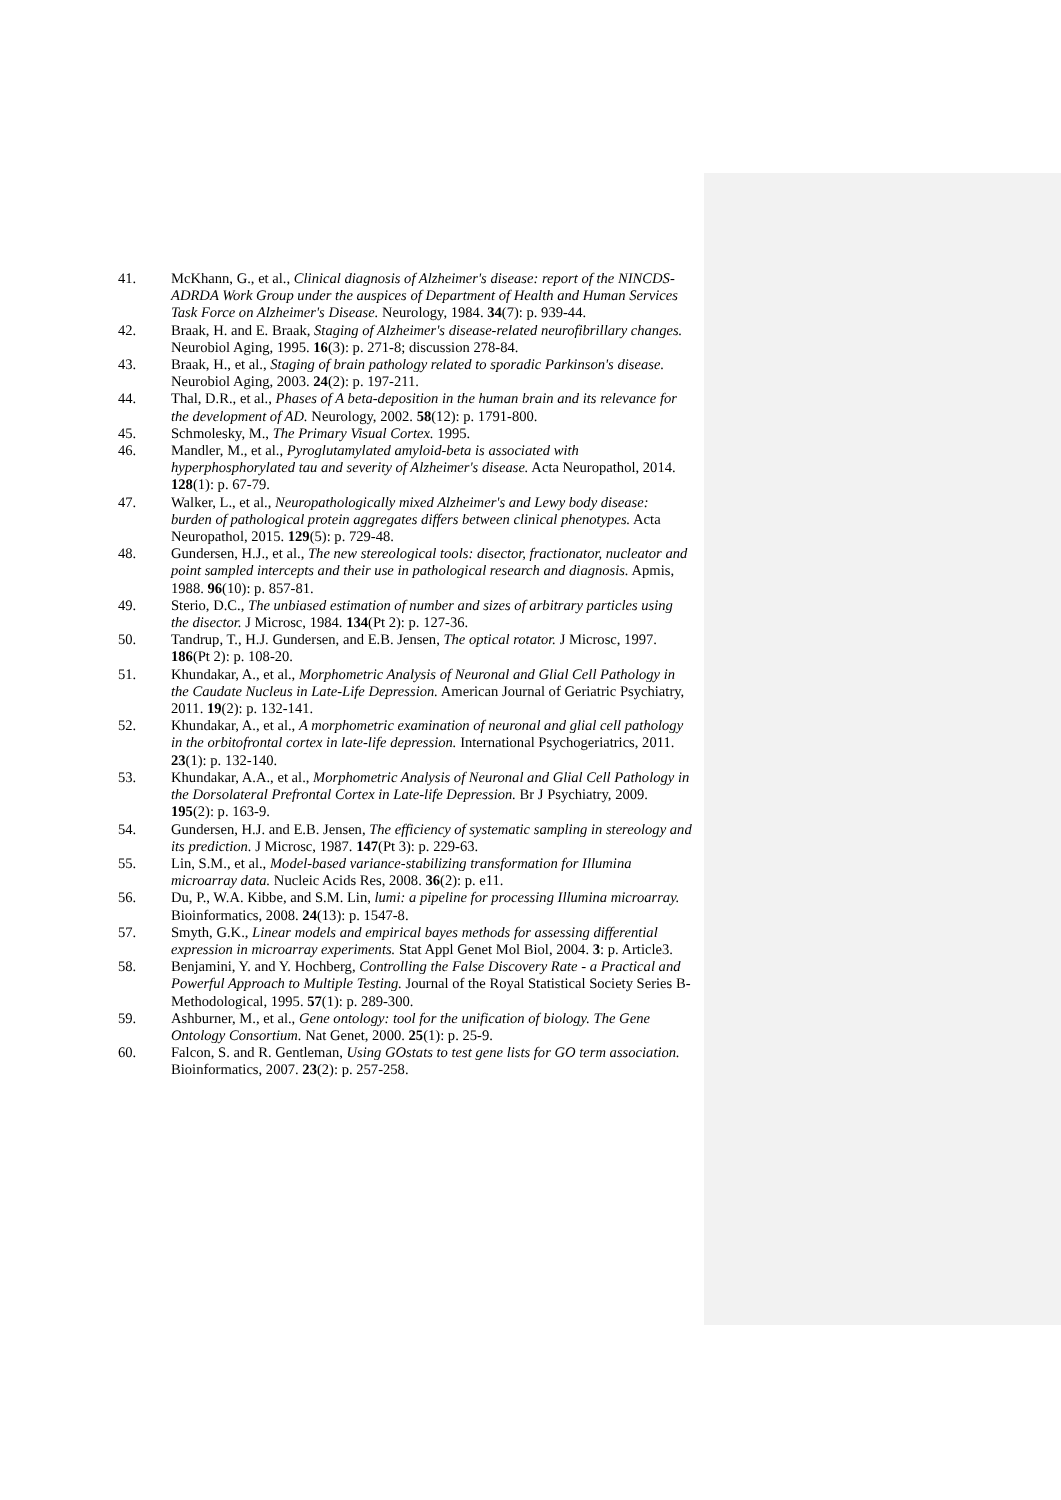41. McKhann, G., et al., Clinical diagnosis of Alzheimer's disease: report of the NINCDS-ADRDA Work Group under the auspices of Department of Health and Human Services Task Force on Alzheimer's Disease. Neurology, 1984. 34(7): p. 939-44.
42. Braak, H. and E. Braak, Staging of Alzheimer's disease-related neurofibrillary changes. Neurobiol Aging, 1995. 16(3): p. 271-8; discussion 278-84.
43. Braak, H., et al., Staging of brain pathology related to sporadic Parkinson's disease. Neurobiol Aging, 2003. 24(2): p. 197-211.
44. Thal, D.R., et al., Phases of A beta-deposition in the human brain and its relevance for the development of AD. Neurology, 2002. 58(12): p. 1791-800.
45. Schmolesky, M., The Primary Visual Cortex. 1995.
46. Mandler, M., et al., Pyroglutamylated amyloid-beta is associated with hyperphosphorylated tau and severity of Alzheimer's disease. Acta Neuropathol, 2014. 128(1): p. 67-79.
47. Walker, L., et al., Neuropathologically mixed Alzheimer's and Lewy body disease: burden of pathological protein aggregates differs between clinical phenotypes. Acta Neuropathol, 2015. 129(5): p. 729-48.
48. Gundersen, H.J., et al., The new stereological tools: disector, fractionator, nucleator and point sampled intercepts and their use in pathological research and diagnosis. Apmis, 1988. 96(10): p. 857-81.
49. Sterio, D.C., The unbiased estimation of number and sizes of arbitrary particles using the disector. J Microsc, 1984. 134(Pt 2): p. 127-36.
50. Tandrup, T., H.J. Gundersen, and E.B. Jensen, The optical rotator. J Microsc, 1997. 186(Pt 2): p. 108-20.
51. Khundakar, A., et al., Morphometric Analysis of Neuronal and Glial Cell Pathology in the Caudate Nucleus in Late-Life Depression. American Journal of Geriatric Psychiatry, 2011. 19(2): p. 132-141.
52. Khundakar, A., et al., A morphometric examination of neuronal and glial cell pathology in the orbitofrontal cortex in late-life depression. International Psychogeriatrics, 2011. 23(1): p. 132-140.
53. Khundakar, A.A., et al., Morphometric Analysis of Neuronal and Glial Cell Pathology in the Dorsolateral Prefrontal Cortex in Late-life Depression. Br J Psychiatry, 2009. 195(2): p. 163-9.
54. Gundersen, H.J. and E.B. Jensen, The efficiency of systematic sampling in stereology and its prediction. J Microsc, 1987. 147(Pt 3): p. 229-63.
55. Lin, S.M., et al., Model-based variance-stabilizing transformation for Illumina microarray data. Nucleic Acids Res, 2008. 36(2): p. e11.
56. Du, P., W.A. Kibbe, and S.M. Lin, lumi: a pipeline for processing Illumina microarray. Bioinformatics, 2008. 24(13): p. 1547-8.
57. Smyth, G.K., Linear models and empirical bayes methods for assessing differential expression in microarray experiments. Stat Appl Genet Mol Biol, 2004. 3: p. Article3.
58. Benjamini, Y. and Y. Hochberg, Controlling the False Discovery Rate - a Practical and Powerful Approach to Multiple Testing. Journal of the Royal Statistical Society Series B-Methodological, 1995. 57(1): p. 289-300.
59. Ashburner, M., et al., Gene ontology: tool for the unification of biology. The Gene Ontology Consortium. Nat Genet, 2000. 25(1): p. 25-9.
60. Falcon, S. and R. Gentleman, Using GOstats to test gene lists for GO term association. Bioinformatics, 2007. 23(2): p. 257-258.